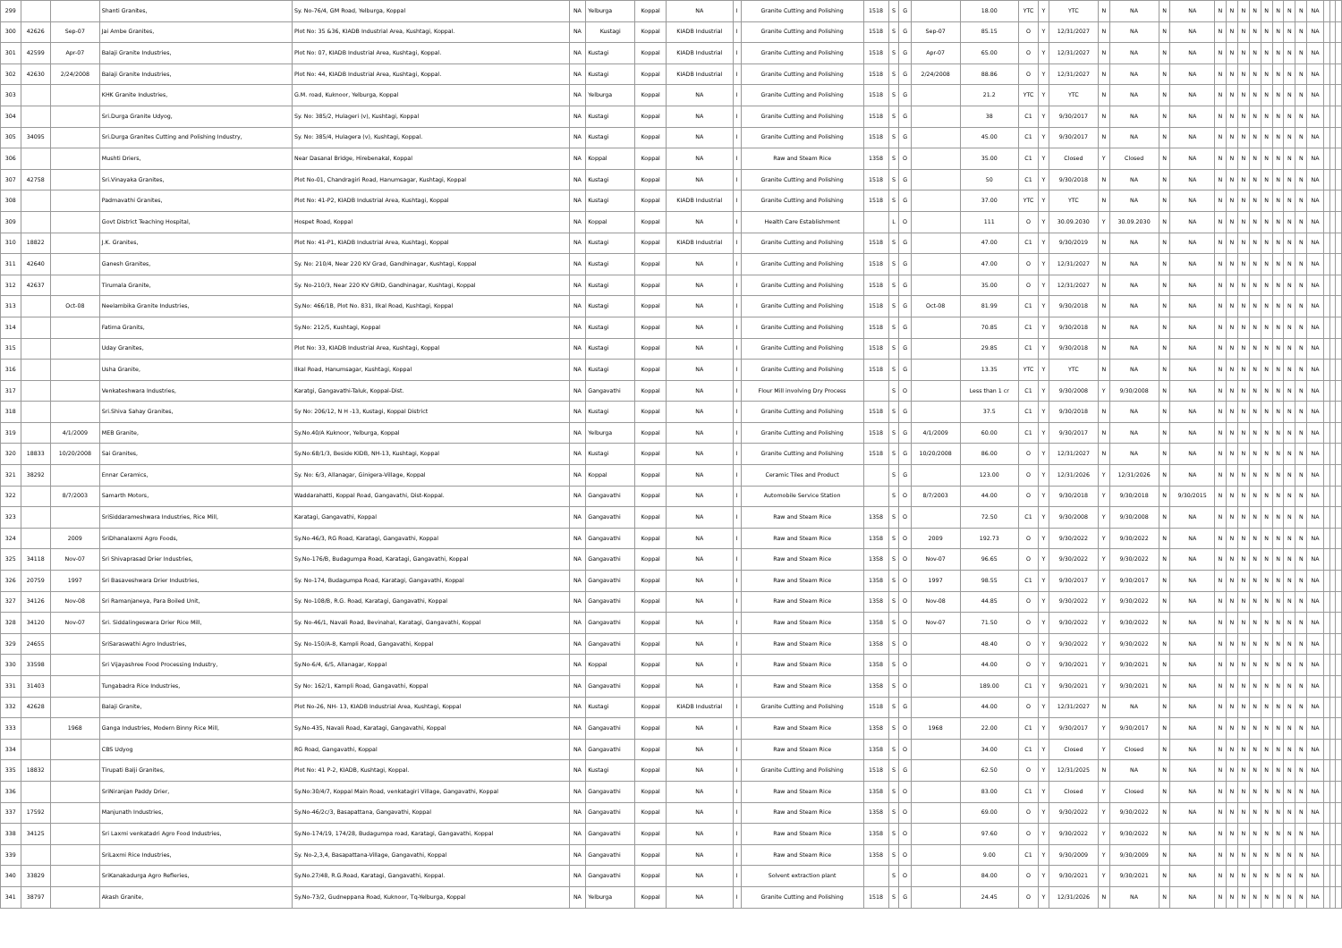| 299 | | | Shanti Granites, | Sy. No-76/4, GM Road, Yelburga, Koppal | NA | Yelburga | Koppal | NA | I | Granite Cutting and Polishing | 1518 | S | G | | 18.00 | YTC | Y | YTC | N | NA | N | NA | N | N | N | N | N | N | N | N | NA | | | |
| 300 | 42626 | Sep-07 | Jai Ambe Granites, | Plot No: 35 &36, KIADB Industrial Area, Kushtagi, Koppal. | NA | Kustagi | Koppal | KIADB Industrial | I | Granite Cutting and Polishing | 1518 | S | G | Sep-07 | 85.15 | O | Y | 12/31/2027 | N | NA | N | NA | N | N | N | N | N | N | N | N | NA | | | |
| 301 | 42599 | Apr-07 | Balaji Granite Industries, | Plot No: 07, KIADB Industrial Area, Kushtagi, Koppal. | NA | Kustagi | Koppal | KIADB Industrial | I | Granite Cutting and Polishing | 1518 | S | G | Apr-07 | 65.00 | O | Y | 12/31/2027 | N | NA | N | NA | N | N | N | N | N | N | N | N | NA | | | |
| 302 | 42630 | 2/24/2008 | Balaji Granite Industries, | Plot No: 44, KIADB Industrial Area, Kushtagi, Koppal. | NA | Kustagi | Koppal | KIADB Industrial | I | Granite Cutting and Polishing | 1518 | S | G | 2/24/2008 | 88.86 | O | Y | 12/31/2027 | N | NA | N | NA | N | N | N | N | N | N | N | N | NA | | | |
| 303 | | | KHK Granite Industries, | G.M. road, Kuknoor, Yelburga, Koppal | NA | Yelburga | Koppal | NA | I | Granite Cutting and Polishing | 1518 | S | G | | 21.2 | YTC | Y | YTC | N | NA | N | NA | N | N | N | N | N | N | N | N | NA | | | |
| 304 | | | Sri.Durga Granite Udyog, | Sy. No: 385/2, Hulageri (v), Kushtagi, Koppal | NA | Kustagi | Koppal | NA | I | Granite Cutting and Polishing | 1518 | S | G | | 38 | C1 | Y | 9/30/2017 | N | NA | N | NA | N | N | N | N | N | N | N | N | NA | | | |
| 305 | 34095 | | Sri.Durga Granites Cutting and Polishing Industry, | Sy. No: 385/4, Hulagera (v), Kushtagi, Koppal. | NA | Kustagi | Koppal | NA | I | Granite Cutting and Polishing | 1518 | S | G | | 45.00 | C1 | Y | 9/30/2017 | N | NA | N | NA | N | N | N | N | N | N | N | N | NA | | | |
| 306 | | | Mushti Driers, | Near Dasanal Bridge, Hirebenakal, Koppal | NA | Koppal | Koppal | NA | I | Raw and Steam Rice | 1358 | S | O | | 35.00 | C1 | Y | Closed | Y | Closed | N | NA | N | N | N | N | N | N | N | N | NA | | | |
| 307 | 42758 | | Sri.Vinayaka Granites, | Plot No-01, Chandragiri Road, Hanumsagar, Kushtagi, Koppal | NA | Kustagi | Koppal | NA | I | Granite Cutting and Polishing | 1518 | S | G | | 50 | C1 | Y | 9/30/2018 | N | NA | N | NA | N | N | N | N | N | N | N | N | NA | | | |
| 308 | | | Padmavathi Granites, | Plot No: 41-P2, KIADB Industrial Area, Kushtagi, Koppal | NA | Kustagi | Koppal | KIADB Industrial | I | Granite Cutting and Polishing | 1518 | S | G | | 37.00 | YTC | Y | YTC | N | NA | N | NA | N | N | N | N | N | N | N | N | NA | | | |
| 309 | | | Govt District Teaching Hospital, | Hospet Road, Koppal | NA | Koppal | Koppal | NA | I | Health Care Establishment | | L | O | | 111 | O | Y | 30.09.2030 | Y | 30.09.2030 | N | NA | N | N | N | N | N | N | N | N | NA | | | |
| 310 | 18822 | | J.K. Granites, | Plot No: 41-P1, KIADB Industrial Area, Kushtagi, Koppal | NA | Kustagi | Koppal | KIADB Industrial | I | Granite Cutting and Polishing | 1518 | S | G | | 47.00 | C1 | Y | 9/30/2019 | N | NA | N | NA | N | N | N | N | N | N | N | N | NA | | | |
| 311 | 42640 | | Ganesh Granites, | Sy. No: 210/4, Near 220 KV Grad, Gandhinagar, Kushtagi, Koppal | NA | Kustagi | Koppal | NA | I | Granite Cutting and Polishing | 1518 | S | G | | 47.00 | O | Y | 12/31/2027 | N | NA | N | NA | N | N | N | N | N | N | N | N | NA | | | |
| 312 | 42637 | | Tirumala Granite, | Sy. No-210/3, Near 220 KV GRID, Gandhinagar, Kushtagi, Koppal | NA | Kustagi | Koppal | NA | I | Granite Cutting and Polishing | 1518 | S | G | | 35.00 | O | Y | 12/31/2027 | N | NA | N | NA | N | N | N | N | N | N | N | N | NA | | | |
| 313 | | Oct-08 | Neelambika Granite Industries, | Sy.No: 466/1B, Plot No. 831, Ilkal Road, Kushtagi, Koppal | NA | Kustagi | Koppal | NA | I | Granite Cutting and Polishing | 1518 | S | G | Oct-08 | 81.99 | C1 | Y | 9/30/2018 | N | NA | N | NA | N | N | N | N | N | N | N | N | NA | | | |
| 314 | | | Fatima Granits, | Sy.No: 212/5, Kushtagi, Koppal | NA | Kustagi | Koppal | NA | I | Granite Cutting and Polishing | 1518 | S | G | | 70.85 | C1 | Y | 9/30/2018 | N | NA | N | NA | N | N | N | N | N | N | N | N | NA | | | |
| 315 | | | Uday Granites, | Plot No: 33, KIADB Industrial Area, Kushtagi, Koppal | NA | Kustagi | Koppal | NA | I | Granite Cutting and Polishing | 1518 | S | G | | 29.85 | C1 | Y | 9/30/2018 | N | NA | N | NA | N | N | N | N | N | N | N | N | NA | | | |
| 316 | | | Usha Granite, | Ilkal Road, Hanumsagar, Kushtagi, Koppal | NA | Kustagi | Koppal | NA | I | Granite Cutting and Polishing | 1518 | S | G | | 13.35 | YTC | Y | YTC | N | NA | N | NA | N | N | N | N | N | N | N | N | NA | | | |
| 317 | | | Venkateshwara Industries, | Karatgi, Gangavathi-Taluk, Koppal-Dist. | NA | Gangavathi | Koppal | NA | I | Flour Mill involving Dry Process | | S | O | | Less than 1 cr | C1 | Y | 9/30/2008 | Y | 9/30/2008 | N | NA | N | N | N | N | N | N | N | N | NA | | | |
| 318 | | | Sri.Shiva Sahay Granites, | Sy No: 206/12, N H -13, Kustagi, Koppal District | NA | Kustagi | Koppal | NA | I | Granite Cutting and Polishing | 1518 | S | G | | 37.5 | C1 | Y | 9/30/2018 | N | NA | N | NA | N | N | N | N | N | N | N | N | NA | | | |
| 319 | | 4/1/2009 | MEB Granite, | Sy.No.40/A Kuknoor, Yelburga, Koppal | NA | Yelburga | Koppal | NA | I | Granite Cutting and Polishing | 1518 | S | G | 4/1/2009 | 60.00 | C1 | Y | 9/30/2017 | N | NA | N | NA | N | N | N | N | N | N | N | N | NA | | | |
| 320 | 18833 | 10/20/2008 | Sai Granites, | Sy.No:68/1/3, Beside KIDB, NH-13, Kushtagi, Koppal | NA | Kustagi | Koppal | NA | I | Granite Cutting and Polishing | 1518 | S | G | 10/20/2008 | 86.00 | O | Y | 12/31/2027 | N | NA | N | NA | N | N | N | N | N | N | N | N | NA | | | |
| 321 | 38292 | | Ennar Ceramics, | Sy. No: 6/3, Allanagar, Ginigera-Village, Koppal | NA | Koppal | Koppal | NA | I | Ceramic Tiles and Product | | S | G | | 123.00 | O | Y | 12/31/2026 | Y | 12/31/2026 | N | NA | N | N | N | N | N | N | N | N | NA | | | |
| 322 | | 8/7/2003 | Samarth Motors, | Waddarahatti, Koppal Road, Gangavathi, Dist-Koppal. | NA | Gangavathi | Koppal | NA | I | Automobile Service Station | | S | O | 8/7/2003 | 44.00 | O | Y | 9/30/2018 | Y | 9/30/2018 | N | 9/30/2015 | N | N | N | N | N | N | N | N | NA | | | |
| 323 | | | SriSiddarameshwara Industries, Rice Mill, | Karatagi, Gangavathi, Koppal | NA | Gangavathi | Koppal | NA | I | Raw and Steam Rice | 1358 | S | O | | 72.50 | C1 | Y | 9/30/2008 | Y | 9/30/2008 | N | NA | N | N | N | N | N | N | N | N | NA | | | |
| 324 | | 2009 | SriDhanalaxmi Agro Foods, | Sy.No-46/3, RG Road, Karatagi, Gangavathi, Koppal | NA | Gangavathi | Koppal | NA | I | Raw and Steam Rice | 1358 | S | O | 2009 | 192.73 | O | Y | 9/30/2022 | Y | 9/30/2022 | N | NA | N | N | N | N | N | N | N | N | NA | | | |
| 325 | 34118 | Nov-07 | Sri Shivaprasad Drier Industries, | Sy.No-176/B, Budagumpa Road, Karatagi, Gangavathi, Koppal | NA | Gangavathi | Koppal | NA | I | Raw and Steam Rice | 1358 | S | O | Nov-07 | 96.65 | O | Y | 9/30/2022 | Y | 9/30/2022 | N | NA | N | N | N | N | N | N | N | N | NA | | | |
| 326 | 20759 | 1997 | Sri Basaveshwara Drier Industries, | Sy. No-174, Budagumpa Road, Karatagi, Gangavathi, Koppal | NA | Gangavathi | Koppal | NA | I | Raw and Steam Rice | 1358 | S | O | 1997 | 98.55 | C1 | Y | 9/30/2017 | Y | 9/30/2017 | N | NA | N | N | N | N | N | N | N | N | NA | | | |
| 327 | 34126 | Nov-08 | Sri Ramanjaneya, Para Boiled Unit, | Sy. No-108/B, R.G. Road, Karatagi, Gangavathi, Koppal | NA | Gangavathi | Koppal | NA | I | Raw and Steam Rice | 1358 | S | O | Nov-08 | 44.85 | O | Y | 9/30/2022 | Y | 9/30/2022 | N | NA | N | N | N | N | N | N | N | N | NA | | | |
| 328 | 34120 | Nov-07 | Sri. Siddalingeswara Drier Rice Mill, | Sy. No-46/1, Navali Road, Bevinahal, Karatagi, Gangavathi, Koppal | NA | Gangavathi | Koppal | NA | I | Raw and Steam Rice | 1358 | S | O | Nov-07 | 71.50 | O | Y | 9/30/2022 | Y | 9/30/2022 | N | NA | N | N | N | N | N | N | N | N | NA | | | |
| 329 | 24655 | | SriSaraswathi Agro Industries, | Sy. No-150/A-8, Kampli Road, Gangavathi, Koppal | NA | Gangavathi | Koppal | NA | I | Raw and Steam Rice | 1358 | S | O | | 48.40 | O | Y | 9/30/2022 | Y | 9/30/2022 | N | NA | N | N | N | N | N | N | N | N | NA | | | |
| 330 | 33598 | | Sri Vijayashree Food Processing Industry, | Sy.No-6/4, 6/5, Allanagar, Koppal | NA | Koppal | Koppal | NA | I | Raw and Steam Rice | 1358 | S | O | | 44.00 | O | Y | 9/30/2021 | Y | 9/30/2021 | N | NA | N | N | N | N | N | N | N | N | NA | | | |
| 331 | 31403 | | Tungabadra Rice Industries, | Sy No: 162/1, Kampli Road, Gangavathi, Koppal | NA | Gangavathi | Koppal | NA | I | Raw and Steam Rice | 1358 | S | O | | 189.00 | C1 | Y | 9/30/2021 | Y | 9/30/2021 | N | NA | N | N | N | N | N | N | N | N | NA | | | |
| 332 | 42628 | | Balaji Granite, | Plot No-26, NH- 13, KIADB Industrial Area, Kushtagi, Koppal | NA | Kustagi | Koppal | KIADB Industrial | I | Granite Cutting and Polishing | 1518 | S | G | | 44.00 | O | Y | 12/31/2027 | N | NA | N | NA | N | N | N | N | N | N | N | N | NA | | | |
| 333 | | 1968 | Ganga Industries, Modern Binny Rice Mill, | Sy.No-435, Navali Road, Karatagi, Gangavathi, Koppal | NA | Gangavathi | Koppal | NA | I | Raw and Steam Rice | 1358 | S | O | 1968 | 22.00 | C1 | Y | 9/30/2017 | Y | 9/30/2017 | N | NA | N | N | N | N | N | N | N | N | NA | | | |
| 334 | | | CBS Udyog | RG Road, Gangavathi, Koppal | NA | Gangavathi | Koppal | NA | I | Raw and Steam Rice | 1358 | S | O | | 34.00 | C1 | Y | Closed | Y | Closed | N | NA | N | N | N | N | N | N | N | N | NA | | | |
| 335 | 18832 | | Tirupati Balji Granites, | Plot No: 41 P-2, KIADB, Kushtagi, Koppal. | NA | Kustagi | Koppal | NA | I | Granite Cutting and Polishing | 1518 | S | G | | 62.50 | O | Y | 12/31/2025 | N | NA | N | NA | N | N | N | N | N | N | N | N | NA | | | |
| 336 | | | SriNiranjan Paddy Drier, | Sy.No:30/4/7, Koppal Main Road, venkatagiri Village, Gangavathi, Koppal | NA | Gangavathi | Koppal | NA | I | Raw and Steam Rice | 1358 | S | O | | 83.00 | C1 | Y | Closed | Y | Closed | N | NA | N | N | N | N | N | N | N | N | NA | | | |
| 337 | 17592 | | Manjunath Industries, | Sy.No-46/2c/3, Basapattana, Gangavathi, Koppal | NA | Gangavathi | Koppal | NA | I | Raw and Steam Rice | 1358 | S | O | | 69.00 | O | Y | 9/30/2022 | Y | 9/30/2022 | N | NA | N | N | N | N | N | N | N | N | NA | | | |
| 338 | 34125 | | Sri Laxmi venkatadri Agro Food Industries, | Sy.No-174/19, 174/28, Budagumpa road, Karatagi, Gangavathi, Koppal | NA | Gangavathi | Koppal | NA | I | Raw and Steam Rice | 1358 | S | O | | 97.60 | O | Y | 9/30/2022 | Y | 9/30/2022 | N | NA | N | N | N | N | N | N | N | N | NA | | | |
| 339 | | | SriLaxmi Rice Industries, | Sy. No-2,3,4, Basapattana-Village, Gangavathi, Koppal | NA | Gangavathi | Koppal | NA | I | Raw and Steam Rice | 1358 | S | O | | 9.00 | C1 | Y | 9/30/2009 | Y | 9/30/2009 | N | NA | N | N | N | N | N | N | N | N | NA | | | |
| 340 | 33829 | | SriKanakadurga Agro Refleries, | Sy.No.27/48, R.G.Road, Karatagi, Gangavathi, Koppal. | NA | Gangavathi | Koppal | NA | I | Solvent extraction plant | | S | O | | 84.00 | O | Y | 9/30/2021 | Y | 9/30/2021 | N | NA | N | N | N | N | N | N | N | N | NA | | | |
| 341 | 38797 | | Akash Granite, | Sy.No-73/2, Gudneppana Road, Kuknoor, Tq-Yelburga, Koppal | NA | Yelburga | Koppal | NA | I | Granite Cutting and Polishing | 1518 | S | G | | 24.45 | O | Y | 12/31/2026 | N | NA | N | NA | N | N | N | N | N | N | N | N | NA | | | |